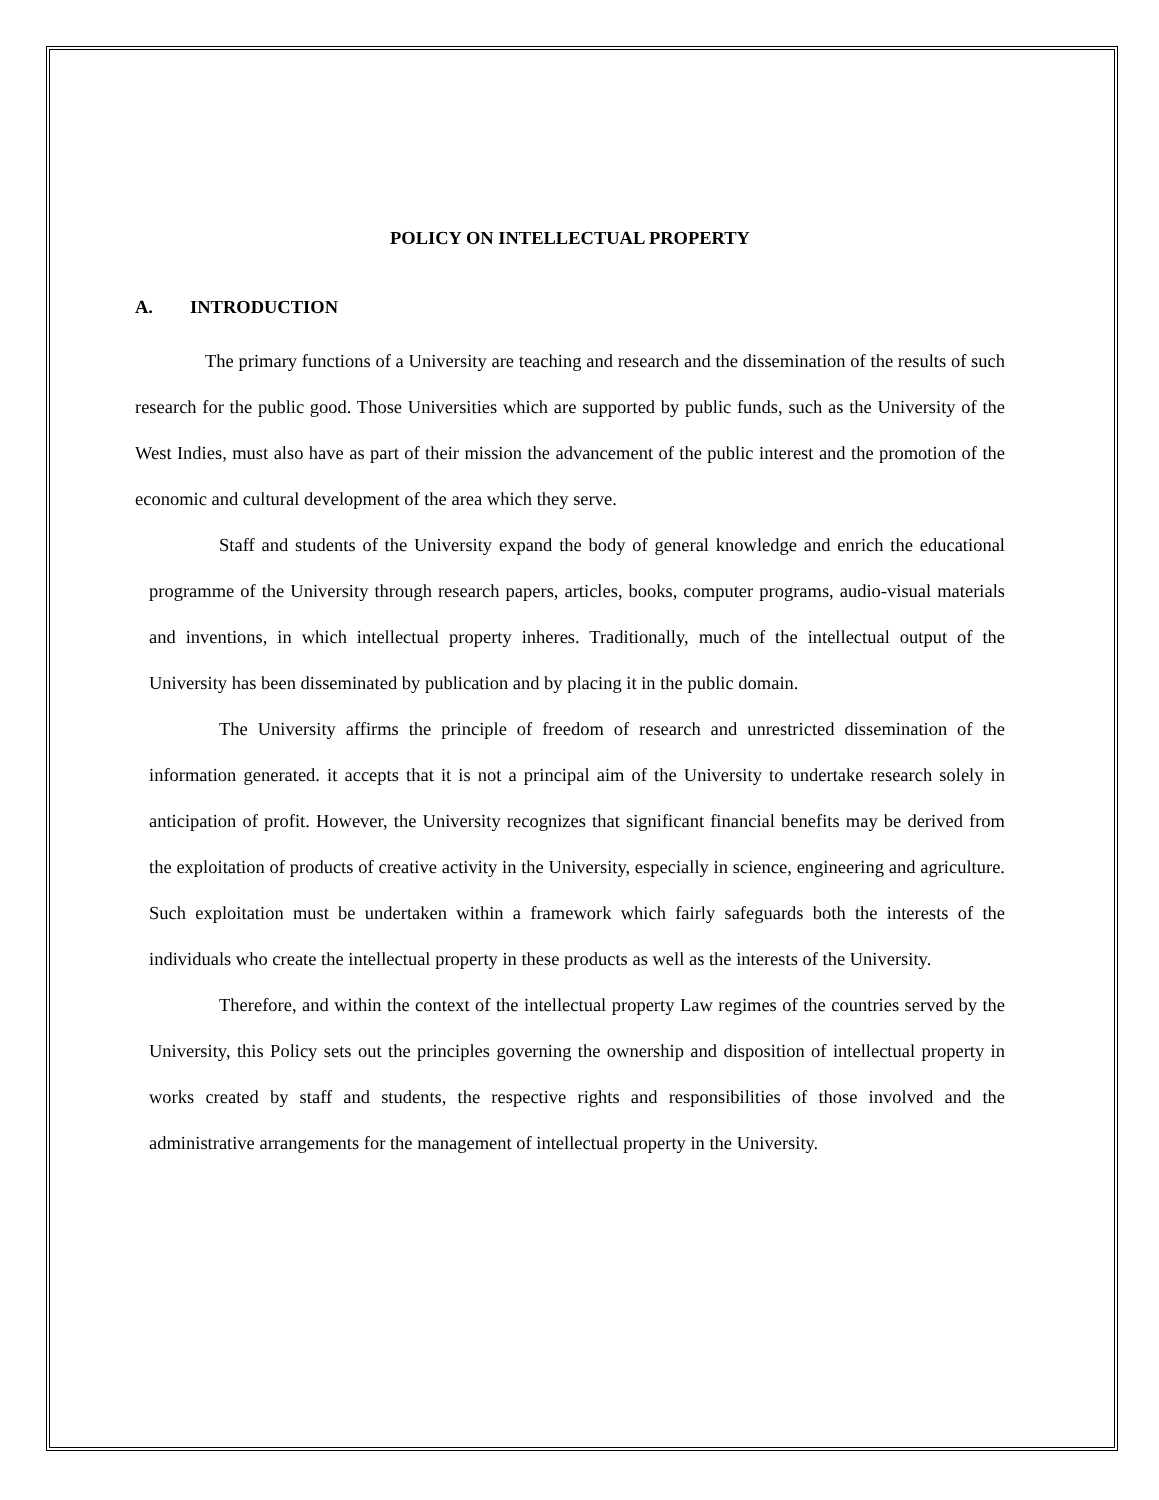POLICY ON INTELLECTUAL PROPERTY
A. INTRODUCTION
The primary functions of a University are teaching and research and the dissemination of the results of such research for the public good. Those Universities which are supported by public funds, such as the University of the West Indies, must also have as part of their mission the advancement of the public interest and the promotion of the economic and cultural development of the area which they serve.
Staff and students of the University expand the body of general knowledge and enrich the educational programme of the University through research papers, articles, books, computer programs, audio-visual materials and inventions, in which intellectual property inheres. Traditionally, much of the intellectual output of the University has been disseminated by publication and by placing it in the public domain.
The University affirms the principle of freedom of research and unrestricted dissemination of the information generated. it accepts that it is not a principal aim of the University to undertake research solely in anticipation of profit. However, the University recognizes that significant financial benefits may be derived from the exploitation of products of creative activity in the University, especially in science, engineering and agriculture. Such exploitation must be undertaken within a framework which fairly safeguards both the interests of the individuals who create the intellectual property in these products as well as the interests of the University.
Therefore, and within the context of the intellectual property Law regimes of the countries served by the University, this Policy sets out the principles governing the ownership and disposition of intellectual property in works created by staff and students, the respective rights and responsibilities of those involved and the administrative arrangements for the management of intellectual property in the University.